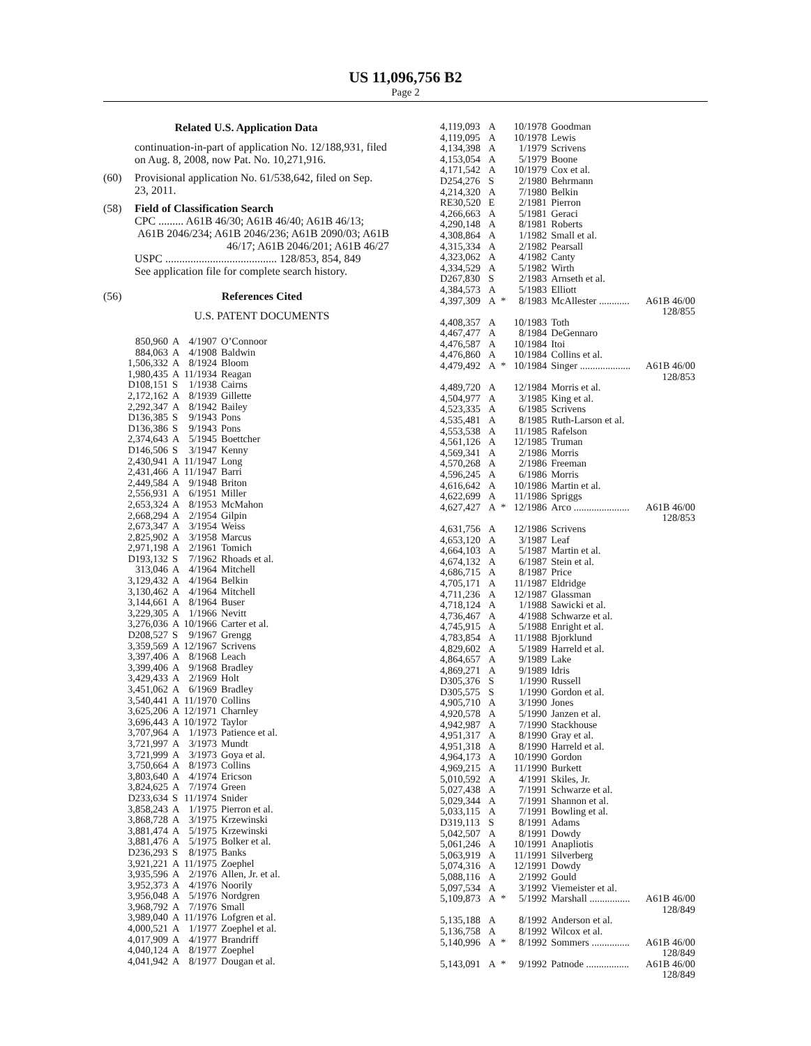US 11,096,756 B2
Page 2
Related U.S. Application Data
continuation-in-part of application No. 12/188,931, filed on Aug. 8, 2008, now Pat. No. 10,271,916.
(60) Provisional application No. 61/538,642, filed on Sep. 23, 2011.
(58) Field of Classification Search
CPC ......... A61B 46/30; A61B 46/40; A61B 46/13;
A61B 2046/234; A61B 2046/236; A61B 2090/03; A61B 46/17; A61B 2046/201; A61B 46/27
USPC ........................................ 128/853, 854, 849
See application file for complete search history.
(56) References Cited
U.S. PATENT DOCUMENTS
| 850,960 | A | 4/1907 | O’Connoor |
| 884,063 | A | 4/1908 | Baldwin |
| 1,506,332 | A | 8/1924 | Bloom |
| 1,980,435 | A | 11/1934 | Reagan |
| D108,151 | S | 1/1938 | Cairns |
| 2,172,162 | A | 8/1939 | Gillette |
| 2,292,347 | A | 8/1942 | Bailey |
| D136,385 | S | 9/1943 | Pons |
| D136,386 | S | 9/1943 | Pons |
| 2,374,643 | A | 5/1945 | Boettcher |
| D146,506 | S | 3/1947 | Kenny |
| 2,430,941 | A | 11/1947 | Long |
| 2,431,466 | A | 11/1947 | Barri |
| 2,449,584 | A | 9/1948 | Briton |
| 2,556,931 | A | 6/1951 | Miller |
| 2,653,324 | A | 8/1953 | McMahon |
| 2,668,294 | A | 2/1954 | Gilpin |
| 2,673,347 | A | 3/1954 | Weiss |
| 2,825,902 | A | 3/1958 | Marcus |
| 2,971,198 | A | 2/1961 | Tomich |
| D193,132 | S | 7/1962 | Rhoads et al. |
| 313,046 | A | 4/1964 | Mitchell |
| 3,129,432 | A | 4/1964 | Belkin |
| 3,130,462 | A | 4/1964 | Mitchell |
| 3,144,661 | A | 8/1964 | Buser |
| 3,229,305 | A | 1/1966 | Nevitt |
| 3,276,036 | A | 10/1966 | Carter et al. |
| D208,527 | S | 9/1967 | Grengg |
| 3,359,569 | A | 12/1967 | Scrivens |
| 3,397,406 | A | 8/1968 | Leach |
| 3,399,406 | A | 9/1968 | Bradley |
| 3,429,433 | A | 2/1969 | Holt |
| 3,451,062 | A | 6/1969 | Bradley |
| 3,540,441 | A | 11/1970 | Collins |
| 3,625,206 | A | 12/1971 | Charnley |
| 3,696,443 | A | 10/1972 | Taylor |
| 3,707,964 | A | 1/1973 | Patience et al. |
| 3,721,997 | A | 3/1973 | Mundt |
| 3,721,999 | A | 3/1973 | Goya et al. |
| 3,750,664 | A | 8/1973 | Collins |
| 3,803,640 | A | 4/1974 | Ericson |
| 3,824,625 | A | 7/1974 | Green |
| D233,634 | S | 11/1974 | Snider |
| 3,858,243 | A | 1/1975 | Pierron et al. |
| 3,868,728 | A | 3/1975 | Krzewinski |
| 3,881,474 | A | 5/1975 | Krzewinski |
| 3,881,476 | A | 5/1975 | Bolker et al. |
| D236,293 | S | 8/1975 | Banks |
| 3,921,221 | A | 11/1975 | Zoephel |
| 3,935,596 | A | 2/1976 | Allen, Jr. et al. |
| 3,952,373 | A | 4/1976 | Noorily |
| 3,956,048 | A | 5/1976 | Nordgren |
| 3,968,792 | A | 7/1976 | Small |
| 3,989,040 | A | 11/1976 | Lofgren et al. |
| 4,000,521 | A | 1/1977 | Zoephel et al. |
| 4,017,909 | A | 4/1977 | Brandriff |
| 4,040,124 | A | 8/1977 | Zoephel |
| 4,041,942 | A | 8/1977 | Dougan et al. |
| 4,119,093 | A | | 10/1978 | Goodman | |
| 4,119,095 | A | | 10/1978 | Lewis | |
| 4,134,398 | A | | 1/1979 | Scrivens | |
| 4,153,054 | A | | 5/1979 | Boone | |
| 4,171,542 | A | | 10/1979 | Cox et al. | |
| D254,276 | S | | 2/1980 | Behrmann | |
| 4,214,320 | A | | 7/1980 | Belkin | |
| RE30,520 | E | | 2/1981 | Pierron | |
| 4,266,663 | A | | 5/1981 | Geraci | |
| 4,290,148 | A | | 8/1981 | Roberts | |
| 4,308,864 | A | | 1/1982 | Small et al. | |
| 4,315,334 | A | | 2/1982 | Pearsall | |
| 4,323,062 | A | | 4/1982 | Canty | |
| 4,334,529 | A | | 5/1982 | Wirth | |
| D267,830 | S | | 2/1983 | Arnseth et al. | |
| 4,384,573 | A | | 5/1983 | Elliott | |
| 4,397,309 | A | * | 8/1983 | McAllester ............ | A61B 46/00 128/855 |
| 4,408,357 | A | | 10/1983 | Toth | |
| 4,467,477 | A | | 8/1984 | DeGennaro | |
| 4,476,587 | A | | 10/1984 | Itoi | |
| 4,476,860 | A | | 10/1984 | Collins et al. | |
| 4,479,492 | A | * | 10/1984 | Singer .................... | A61B 46/00 128/853 |
| 4,489,720 | A | | 12/1984 | Morris et al. | |
| 4,504,977 | A | | 3/1985 | King et al. | |
| 4,523,335 | A | | 6/1985 | Scrivens | |
| 4,535,481 | A | | 8/1985 | Ruth-Larson et al. | |
| 4,553,538 | A | | 11/1985 | Rafelson | |
| 4,561,126 | A | | 12/1985 | Truman | |
| 4,569,341 | A | | 2/1986 | Morris | |
| 4,570,268 | A | | 2/1986 | Freeman | |
| 4,596,245 | A | | 6/1986 | Morris | |
| 4,616,642 | A | | 10/1986 | Martin et al. | |
| 4,622,699 | A | | 11/1986 | Spriggs | |
| 4,627,427 | A | * | 12/1986 | Arco ...................... | A61B 46/00 128/853 |
| 4,631,756 | A | | 12/1986 | Scrivens | |
| 4,653,120 | A | | 3/1987 | Leaf | |
| 4,664,103 | A | | 5/1987 | Martin et al. | |
| 4,674,132 | A | | 6/1987 | Stein et al. | |
| 4,686,715 | A | | 8/1987 | Price | |
| 4,705,171 | A | | 11/1987 | Eldridge | |
| 4,711,236 | A | | 12/1987 | Glassman | |
| 4,718,124 | A | | 1/1988 | Sawicki et al. | |
| 4,736,467 | A | | 4/1988 | Schwarze et al. | |
| 4,745,915 | A | | 5/1988 | Enright et al. | |
| 4,783,854 | A | | 11/1988 | Bjorklund | |
| 4,829,602 | A | | 5/1989 | Harreld et al. | |
| 4,864,657 | A | | 9/1989 | Lake | |
| 4,869,271 | A | | 9/1989 | Idris | |
| D305,376 | S | | 1/1990 | Russell | |
| D305,575 | S | | 1/1990 | Gordon et al. | |
| 4,905,710 | A | | 3/1990 | Jones | |
| 4,920,578 | A | | 5/1990 | Janzen et al. | |
| 4,942,987 | A | | 7/1990 | Stackhouse | |
| 4,951,317 | A | | 8/1990 | Gray et al. | |
| 4,951,318 | A | | 8/1990 | Harreld et al. | |
| 4,964,173 | A | | 10/1990 | Gordon | |
| 4,969,215 | A | | 11/1990 | Burkett | |
| 5,010,592 | A | | 4/1991 | Skiles, Jr. | |
| 5,027,438 | A | | 7/1991 | Schwarze et al. | |
| 5,029,344 | A | | 7/1991 | Shannon et al. | |
| 5,033,115 | A | | 7/1991 | Bowling et al. | |
| D319,113 | S | | 8/1991 | Adams | |
| 5,042,507 | A | | 8/1991 | Dowdy | |
| 5,061,246 | A | | 10/1991 | Anapliotis | |
| 5,063,919 | A | | 11/1991 | Silverberg | |
| 5,074,316 | A | | 12/1991 | Dowdy | |
| 5,088,116 | A | | 2/1992 | Gould | |
| 5,097,534 | A | | 3/1992 | Viemeister et al. | |
| 5,109,873 | A | * | 5/1992 | Marshall ................ | A61B 46/00 128/849 |
| 5,135,188 | A | | 8/1992 | Anderson et al. | |
| 5,136,758 | A | | 8/1992 | Wilcox et al. | |
| 5,140,996 | A | * | 8/1992 | Sommers ............... | A61B 46/00 128/849 |
| 5,143,091 | A | * | 9/1992 | Patnode ................. | A61B 46/00 128/849 |